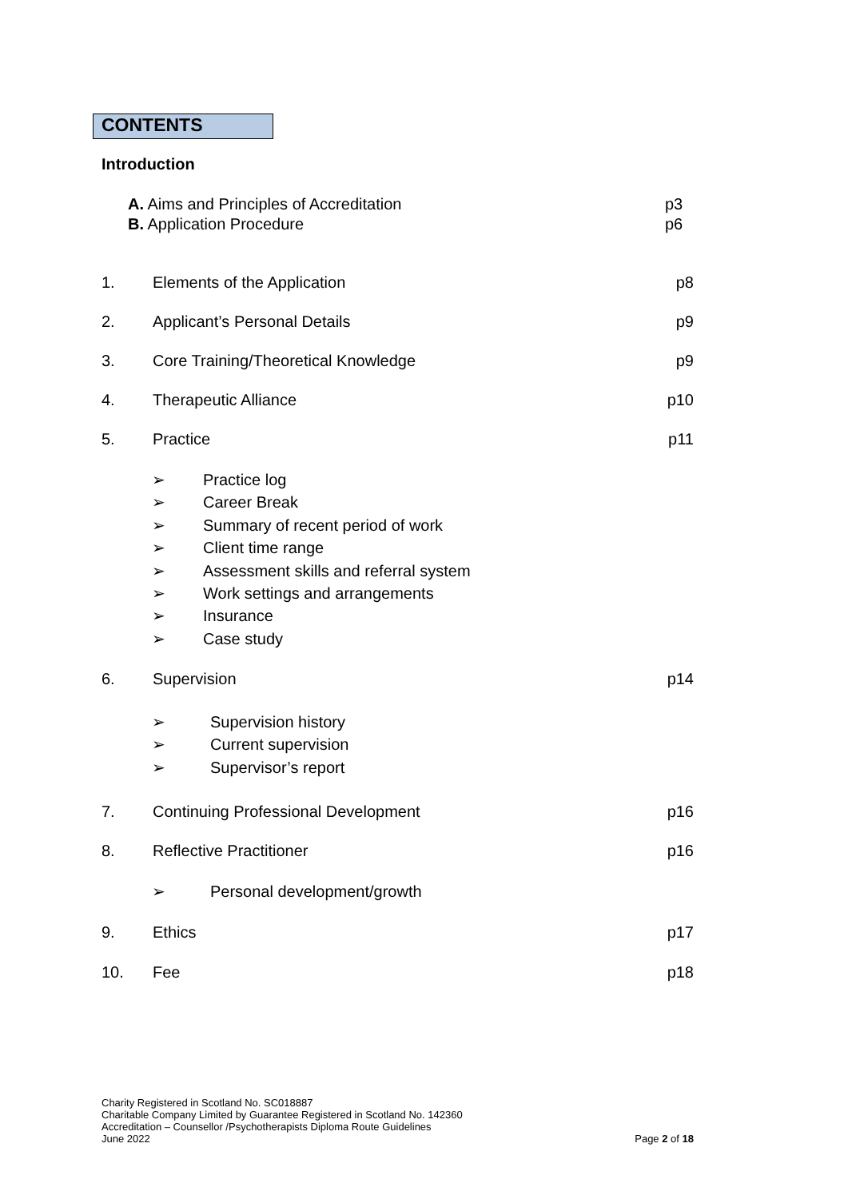CONTENTS
Introduction
A. Aims and Principles of Accreditation p3
B. Application Procedure p6
1. Elements of the Application p8
2. Applicant’s Personal Details p9
3. Core Training/Theoretical Knowledge p9
4. Therapeutic Alliance p10
5. Practice p11
➢ Practice log
➢ Career Break
➢ Summary of recent period of work
➢ Client time range
➢ Assessment skills and referral system
➢ Work settings and arrangements
➢ Insurance
➢ Case study
6. Supervision p14
➢ Supervision history
➢ Current supervision
➢ Supervisor’s report
7. Continuing Professional Development p16
8. Reflective Practitioner p16
➢ Personal development/growth
9. Ethics p17
10. Fee p18
Charity Registered in Scotland No. SC018887
Charitable Company Limited by Guarantee Registered in Scotland No. 142360
Accreditation – Counsellor /Psychotherapists Diploma Route Guidelines
June 2022 Page 2 of 18